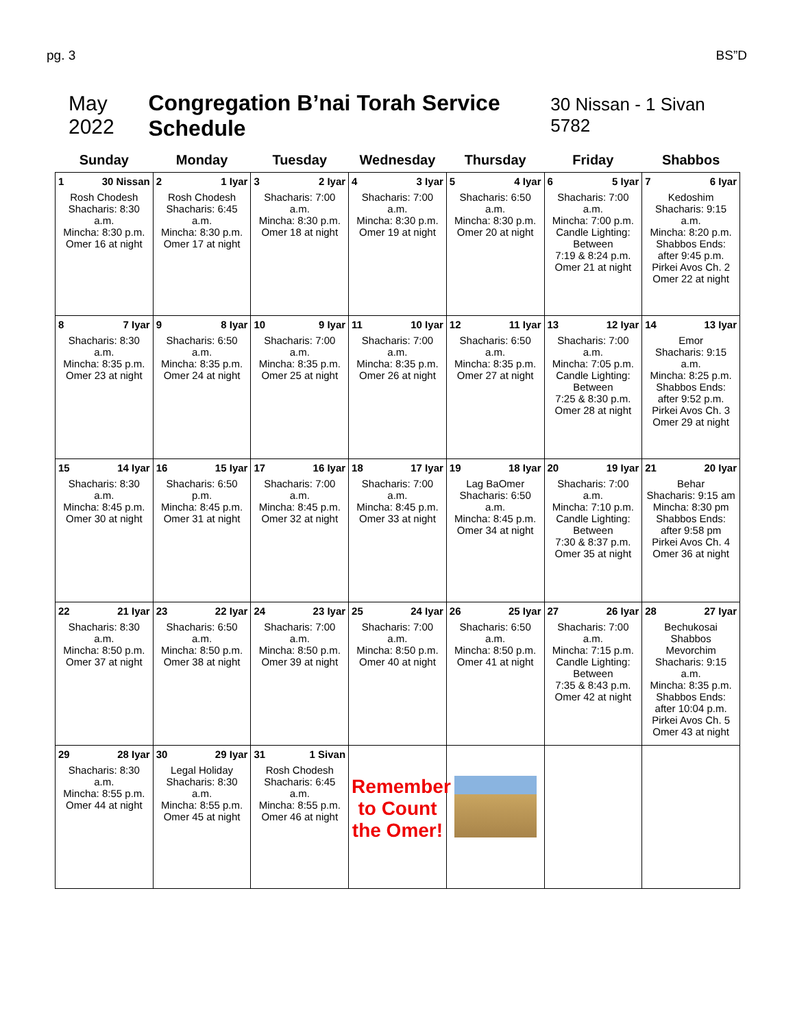pg. 3 BS”D
May 2022 Congregation B’nai Torah Service Schedule 30 Nissan - 1 Sivan 5782
| Sunday | Monday | Tuesday | Wednesday | Thursday | Friday | Shabbos |
| --- | --- | --- | --- | --- | --- | --- |
| 1 30 Nissan Rosh Chodesh Shacharis: 8:30 a.m. Mincha: 8:30 p.m. Omer 16 at night | 2 1 Iyar Rosh Chodesh Shacharis: 6:45 a.m. Mincha: 8:30 p.m. Omer 17 at night | 3 2 Iyar Shacharis: 7:00 a.m. Mincha: 8:30 p.m. Omer 18 at night | 4 3 Iyar Shacharis: 7:00 a.m. Mincha: 8:30 p.m. Omer 19 at night | 5 4 Iyar Shacharis: 6:50 a.m. Mincha: 8:30 p.m. Omer 20 at night | 6 5 Iyar Shacharis: 7:00 a.m. Mincha: 7:00 p.m. Candle Lighting: Between 7:19 & 8:24 p.m. Omer 21 at night | 7 6 Iyar Kedoshim Shacharis: 9:15 a.m. Mincha: 8:20 p.m. Shabbos Ends: after 9:45 p.m. Pirkei Avos Ch. 2 Omer 22 at night |
| 8 7 Iyar Shacharis: 8:30 a.m. Mincha: 8:35 p.m. Omer 23 at night | 9 8 Iyar Shacharis: 6:50 a.m. Mincha: 8:35 p.m. Omer 24 at night | 10 9 Iyar Shacharis: 7:00 a.m. Mincha: 8:35 p.m. Omer 25 at night | 11 10 Iyar Shacharis: 7:00 a.m. Mincha: 8:35 p.m. Omer 26 at night | 12 11 Iyar Shacharis: 6:50 a.m. Mincha: 8:35 p.m. Omer 27 at night | 13 12 Iyar Shacharis: 7:00 a.m. Mincha: 7:05 p.m. Candle Lighting: Between 7:25 & 8:30 p.m. Omer 28 at night | 14 13 Iyar Emor Shacharis: 9:15 a.m. Mincha: 8:25 p.m. Shabbos Ends: after 9:52 p.m. Pirkei Avos Ch. 3 Omer 29 at night |
| 15 14 Iyar Shacharis: 8:30 a.m. Mincha: 8:45 p.m. Omer 30 at night | 16 15 Iyar Shacharis: 6:50 p.m. Mincha: 8:45 p.m. Omer 31 at night | 17 16 Iyar Shacharis: 7:00 a.m. Mincha: 8:45 p.m. Omer 32 at night | 18 17 Iyar Shacharis: 7:00 a.m. Mincha: 8:45 p.m. Omer 33 at night | 19 18 Iyar Lag BaOmer Shacharis: 6:50 a.m. Mincha: 8:45 p.m. Omer 34 at night | 20 19 Iyar Shacharis: 7:00 a.m. Mincha: 7:10 p.m. Candle Lighting: Between 7:30 & 8:37 p.m. Omer 35 at night | 21 20 Iyar Behar Shacharis: 9:15 am Mincha: 8:30 pm Shabbos Ends: after 9:58 pm Pirkei Avos Ch. 4 Omer 36 at night |
| 22 21 Iyar Shacharis: 8:30 a.m. Mincha: 8:50 p.m. Omer 37 at night | 23 22 Iyar Shacharis: 6:50 a.m. Mincha: 8:50 p.m. Omer 38 at night | 24 23 Iyar Shacharis: 7:00 a.m. Mincha: 8:50 p.m. Omer 39 at night | 25 24 Iyar Shacharis: 7:00 a.m. Mincha: 8:50 p.m. Omer 40 at night | 26 25 Iyar Shacharis: 6:50 a.m. Mincha: 8:50 p.m. Omer 41 at night | 27 26 Iyar Shacharis: 7:00 a.m. Mincha: 7:15 p.m. Candle Lighting: Between 7:35 & 8:43 p.m. Omer 42 at night | 28 27 Iyar Bechukosai Shabbos Mevorchim Shacharis: 9:15 a.m. Mincha: 8:35 p.m. Shabbos Ends: after 10:04 p.m. Pirkei Avos Ch. 5 Omer 43 at night |
| 29 28 Iyar Shacharis: 8:30 a.m. Mincha: 8:55 p.m. Omer 44 at night | 30 29 Iyar Legal Holiday Shacharis: 8:30 a.m. Mincha: 8:55 p.m. Omer 45 at night | 31 1 Sivan Rosh Chodesh Shacharis: 6:45 a.m. Mincha: 8:55 p.m. Omer 46 at night | Remember to Count the Omer! | | | |